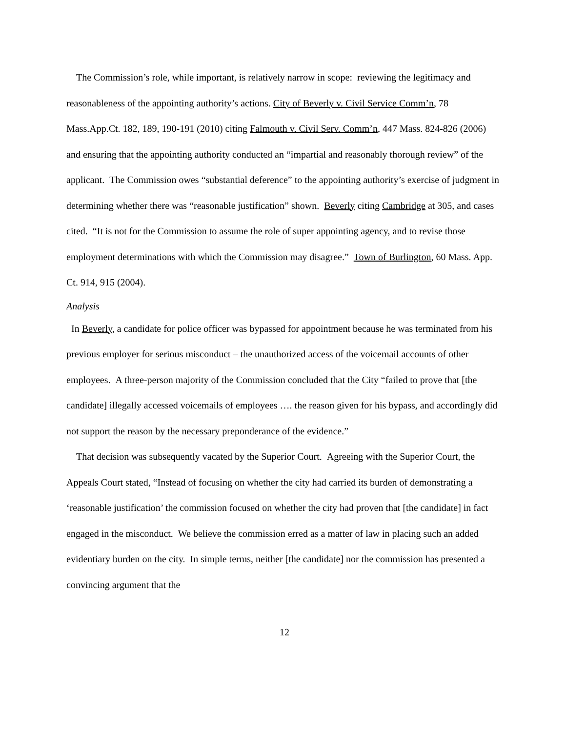The Commission’s role, while important, is relatively narrow in scope: reviewing the legitimacy and reasonableness of the appointing authority’s actions. City of Beverly v. Civil Service Comm’n, 78 Mass.App.Ct. 182, 189, 190-191 (2010) citing Falmouth v. Civil Serv. Comm’n, 447 Mass. 824-826 (2006) and ensuring that the appointing authority conducted an “impartial and reasonably thorough review” of the applicant. The Commission owes “substantial deference” to the appointing authority’s exercise of judgment in determining whether there was “reasonable justification” shown. Beverly citing Cambridge at 305, and cases cited. “It is not for the Commission to assume the role of super appointing agency, and to revise those employment determinations with which the Commission may disagree.” Town of Burlington, 60 Mass. App. Ct. 914, 915 (2004).
Analysis
In Beverly, a candidate for police officer was bypassed for appointment because he was terminated from his previous employer for serious misconduct – the unauthorized access of the voicemail accounts of other employees. A three-person majority of the Commission concluded that the City “failed to prove that [the candidate] illegally accessed voicemails of employees …. the reason given for his bypass, and accordingly did not support the reason by the necessary preponderance of the evidence.”
That decision was subsequently vacated by the Superior Court. Agreeing with the Superior Court, the Appeals Court stated, “Instead of focusing on whether the city had carried its burden of demonstrating a ‘reasonable justification’ the commission focused on whether the city had proven that [the candidate] in fact engaged in the misconduct. We believe the commission erred as a matter of law in placing such an added evidentiary burden on the city. In simple terms, neither [the candidate] nor the commission has presented a convincing argument that the
12